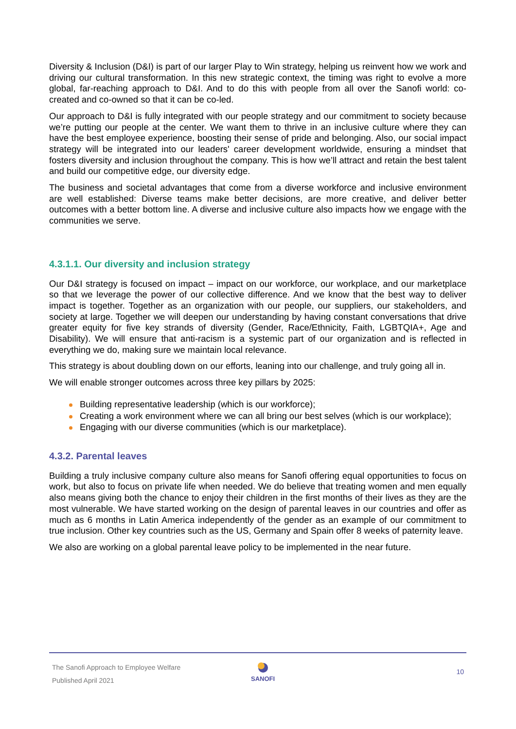Diversity & Inclusion (D&I) is part of our larger Play to Win strategy, helping us reinvent how we work and driving our cultural transformation. In this new strategic context, the timing was right to evolve a more global, far-reaching approach to D&I. And to do this with people from all over the Sanofi world: co-created and co-owned so that it can be co-led.
Our approach to D&I is fully integrated with our people strategy and our commitment to society because we’re putting our people at the center. We want them to thrive in an inclusive culture where they can have the best employee experience, boosting their sense of pride and belonging. Also, our social impact strategy will be integrated into our leaders' career development worldwide, ensuring a mindset that fosters diversity and inclusion throughout the company. This is how we’ll attract and retain the best talent and build our competitive edge, our diversity edge.
The business and societal advantages that come from a diverse workforce and inclusive environment are well established: Diverse teams make better decisions, are more creative, and deliver better outcomes with a better bottom line. A diverse and inclusive culture also impacts how we engage with the communities we serve.
4.3.1.1. Our diversity and inclusion strategy
Our D&I strategy is focused on impact – impact on our workforce, our workplace, and our marketplace so that we leverage the power of our collective difference. And we know that the best way to deliver impact is together. Together as an organization with our people, our suppliers, our stakeholders, and society at large. Together we will deepen our understanding by having constant conversations that drive greater equity for five key strands of diversity (Gender, Race/Ethnicity, Faith, LGBTQIA+, Age and Disability). We will ensure that anti-racism is a systemic part of our organization and is reflected in everything we do, making sure we maintain local relevance.
This strategy is about doubling down on our efforts, leaning into our challenge, and truly going all in.
We will enable stronger outcomes across three key pillars by 2025:
Building representative leadership (which is our workforce);
Creating a work environment where we can all bring our best selves (which is our workplace);
Engaging with our diverse communities (which is our marketplace).
4.3.2. Parental leaves
Building a truly inclusive company culture also means for Sanofi offering equal opportunities to focus on work, but also to focus on private life when needed. We do believe that treating women and men equally also means giving both the chance to enjoy their children in the first months of their lives as they are the most vulnerable. We have started working on the design of parental leaves in our countries and offer as much as 6 months in Latin America independently of the gender as an example of our commitment to true inclusion. Other key countries such as the US, Germany and Spain offer 8 weeks of paternity leave.
We also are working on a global parental leave policy to be implemented in the near future.
The Sanofi Approach to Employee Welfare
Published April 2021
SANOFI 10